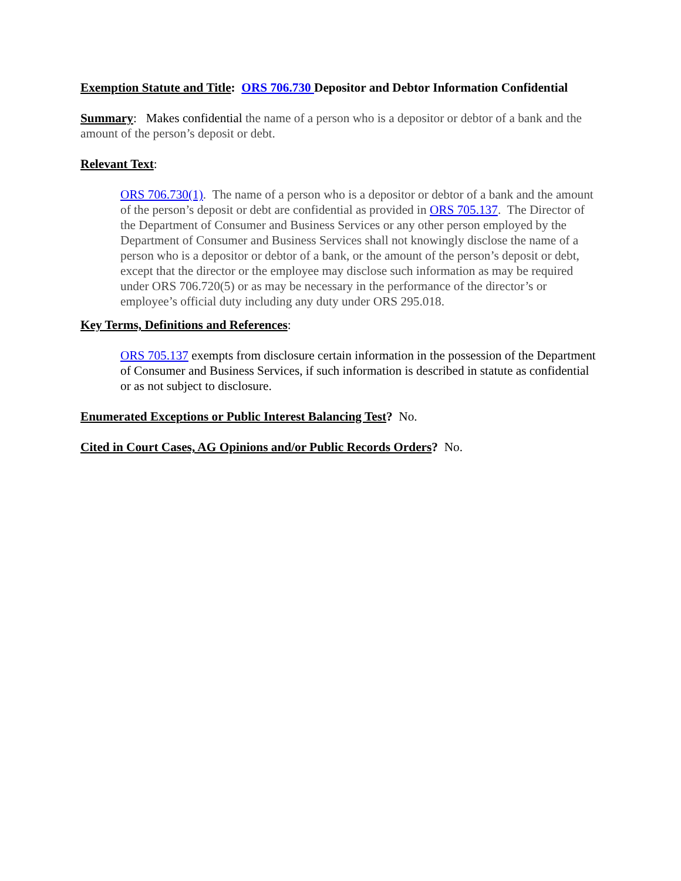Exemption Statute and Title: ORS 706.730 Depositor and Debtor Information Confidential
Summary: Makes confidential the name of a person who is a depositor or debtor of a bank and the amount of the person’s deposit or debt.
Relevant Text:
ORS 706.730(1). The name of a person who is a depositor or debtor of a bank and the amount of the person’s deposit or debt are confidential as provided in ORS 705.137. The Director of the Department of Consumer and Business Services or any other person employed by the Department of Consumer and Business Services shall not knowingly disclose the name of a person who is a depositor or debtor of a bank, or the amount of the person’s deposit or debt, except that the director or the employee may disclose such information as may be required under ORS 706.720(5) or as may be necessary in the performance of the director’s or employee’s official duty including any duty under ORS 295.018.
Key Terms, Definitions and References:
ORS 705.137 exempts from disclosure certain information in the possession of the Department of Consumer and Business Services, if such information is described in statute as confidential or as not subject to disclosure.
Enumerated Exceptions or Public Interest Balancing Test? No.
Cited in Court Cases, AG Opinions and/or Public Records Orders? No.